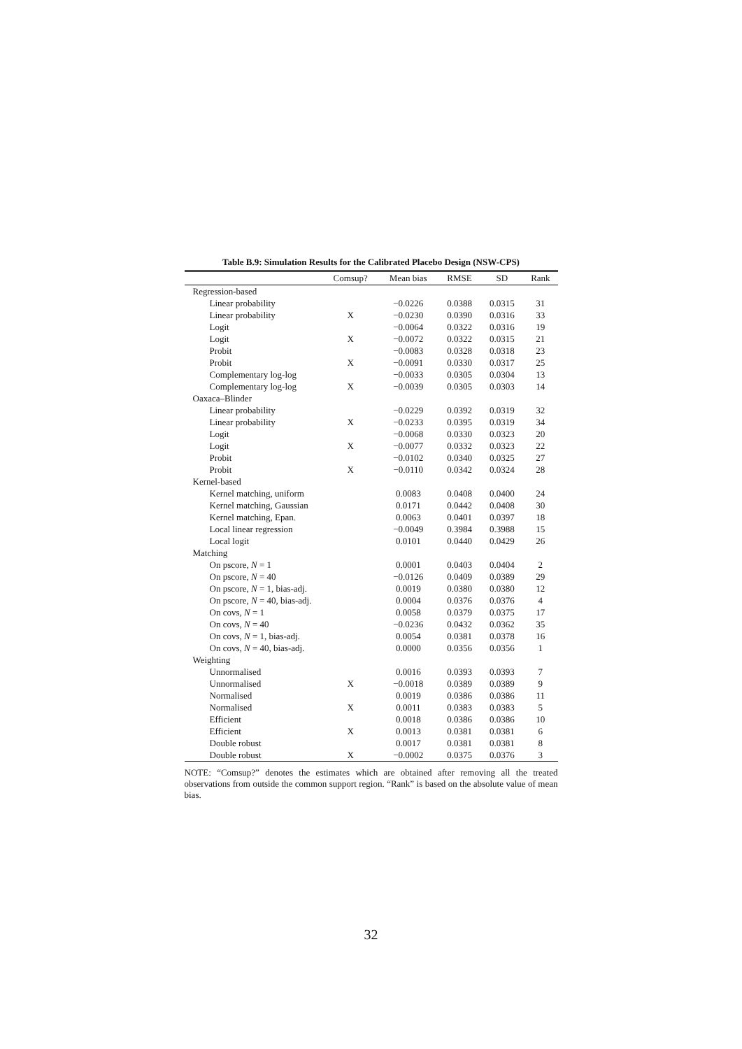Table B.9: Simulation Results for the Calibrated Placebo Design (NSW-CPS)
| | Comsup? | Mean bias | RMSE | SD | Rank |
| --- | --- | --- | --- | --- | --- |
| Regression-based | | | | | |
| Linear probability | | −0.0226 | 0.0388 | 0.0315 | 31 |
| Linear probability | X | −0.0230 | 0.0390 | 0.0316 | 33 |
| Logit | | −0.0064 | 0.0322 | 0.0316 | 19 |
| Logit | X | −0.0072 | 0.0322 | 0.0315 | 21 |
| Probit | | −0.0083 | 0.0328 | 0.0318 | 23 |
| Probit | X | −0.0091 | 0.0330 | 0.0317 | 25 |
| Complementary log-log | | −0.0033 | 0.0305 | 0.0304 | 13 |
| Complementary log-log | X | −0.0039 | 0.0305 | 0.0303 | 14 |
| Oaxaca–Blinder | | | | | |
| Linear probability | | −0.0229 | 0.0392 | 0.0319 | 32 |
| Linear probability | X | −0.0233 | 0.0395 | 0.0319 | 34 |
| Logit | | −0.0068 | 0.0330 | 0.0323 | 20 |
| Logit | X | −0.0077 | 0.0332 | 0.0323 | 22 |
| Probit | | −0.0102 | 0.0340 | 0.0325 | 27 |
| Probit | X | −0.0110 | 0.0342 | 0.0324 | 28 |
| Kernel-based | | | | | |
| Kernel matching, uniform | | 0.0083 | 0.0408 | 0.0400 | 24 |
| Kernel matching, Gaussian | | 0.0171 | 0.0442 | 0.0408 | 30 |
| Kernel matching, Epan. | | 0.0063 | 0.0401 | 0.0397 | 18 |
| Local linear regression | | −0.0049 | 0.3984 | 0.3988 | 15 |
| Local logit | | 0.0101 | 0.0440 | 0.0429 | 26 |
| Matching | | | | | |
| On pscore, N = 1 | | 0.0001 | 0.0403 | 0.0404 | 2 |
| On pscore, N = 40 | | −0.0126 | 0.0409 | 0.0389 | 29 |
| On pscore, N = 1, bias-adj. | | 0.0019 | 0.0380 | 0.0380 | 12 |
| On pscore, N = 40, bias-adj. | | 0.0004 | 0.0376 | 0.0376 | 4 |
| On covs, N = 1 | | 0.0058 | 0.0379 | 0.0375 | 17 |
| On covs, N = 40 | | −0.0236 | 0.0432 | 0.0362 | 35 |
| On covs, N = 1, bias-adj. | | 0.0054 | 0.0381 | 0.0378 | 16 |
| On covs, N = 40, bias-adj. | | 0.0000 | 0.0356 | 0.0356 | 1 |
| Weighting | | | | | |
| Unnormalised | | 0.0016 | 0.0393 | 0.0393 | 7 |
| Unnormalised | X | −0.0018 | 0.0389 | 0.0389 | 9 |
| Normalised | | 0.0019 | 0.0386 | 0.0386 | 11 |
| Normalised | X | 0.0011 | 0.0383 | 0.0383 | 5 |
| Efficient | | 0.0018 | 0.0386 | 0.0386 | 10 |
| Efficient | X | 0.0013 | 0.0381 | 0.0381 | 6 |
| Double robust | | 0.0017 | 0.0381 | 0.0381 | 8 |
| Double robust | X | −0.0002 | 0.0375 | 0.0376 | 3 |
NOTE: “Comsup?” denotes the estimates which are obtained after removing all the treated observations from outside the common support region. “Rank” is based on the absolute value of mean bias.
32